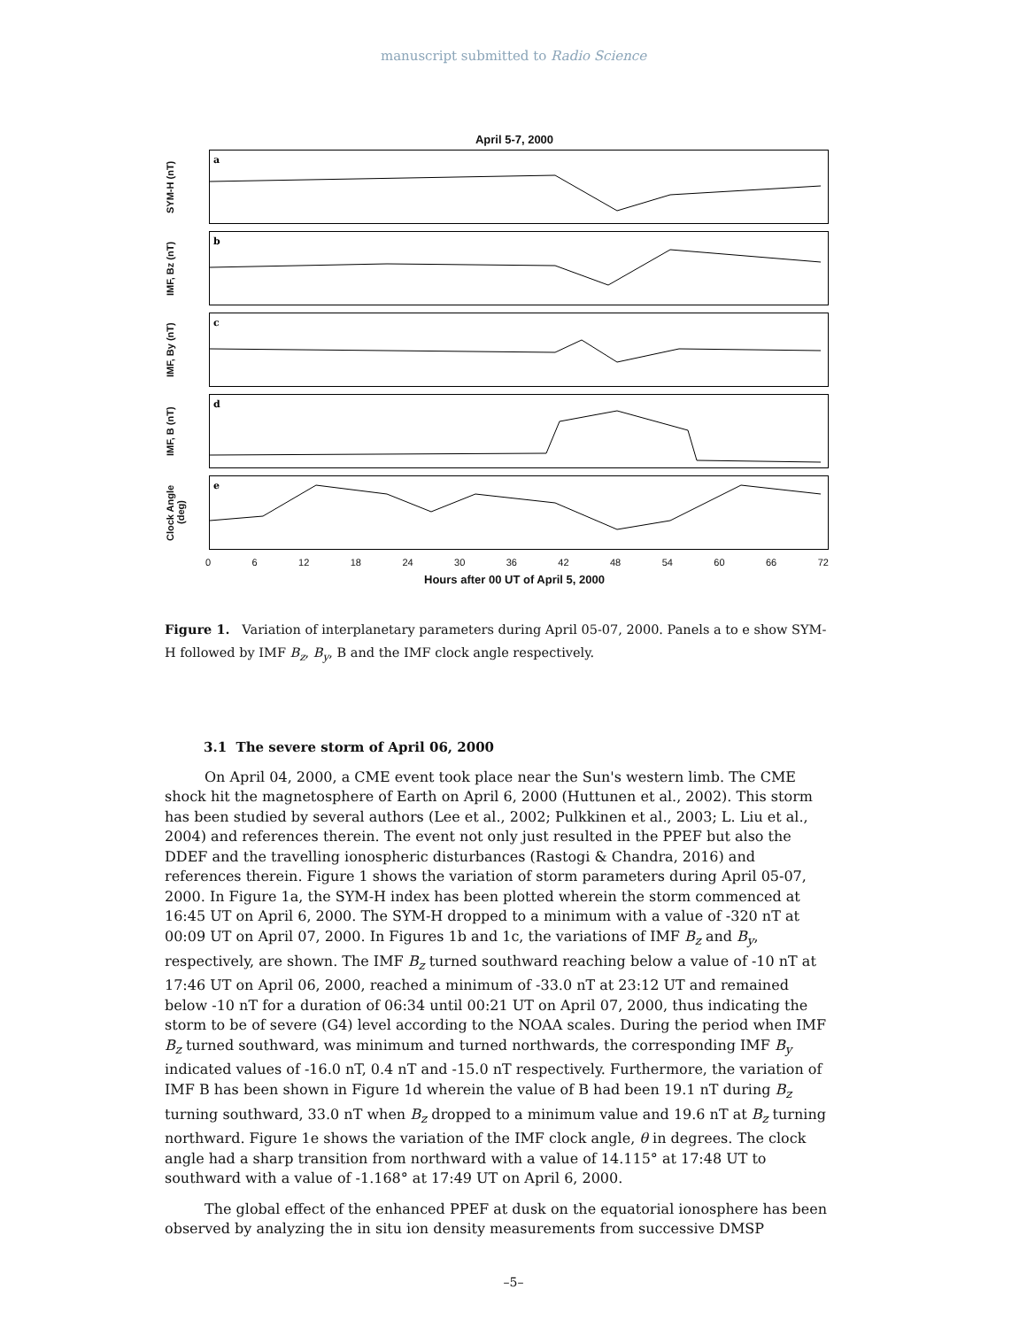manuscript submitted to Radio Science
April 5-7, 2000
SYM-H (nT)
a
IMF, Bz (nT)
b
IMF, By (nT)
c
IMF, B (nT)
d
Clock Angle (deg)
e
0 6 12 18 24 30 36 42 48 54 60 66 72
Hours after 00 UT of April 5, 2000
Figure 1. Variation of interplanetary parameters during April 05-07, 2000. Panels a to e show SYM-H followed by IMF B<sub>z</sub>, B<sub>y</sub>, B and the IMF clock angle respectively.
3.1 The severe storm of April 06, 2000
On April 04, 2000, a CME event took place near the Sun's western limb. The CME shock hit the magnetosphere of Earth on April 6, 2000 (Huttunen et al., 2002). This storm has been studied by several authors (Lee et al., 2002; Pulkkinen et al., 2003; L. Liu et al., 2004) and references therein. The event not only just resulted in the PPEF but also the DDEF and the travelling ionospheric disturbances (Rastogi & Chandra, 2016) and references therein. Figure 1 shows the variation of storm parameters during April 05-07, 2000. In Figure 1a, the SYM-H index has been plotted wherein the storm commenced at 16:45 UT on April 6, 2000. The SYM-H dropped to a minimum with a value of -320 nT at 00:09 UT on April 07, 2000. In Figures 1b and 1c, the variations of IMF B<sub>z</sub> and B<sub>y</sub>, respectively, are shown. The IMF B<sub>z</sub> turned southward reaching below a value of -10 nT at 17:46 UT on April 06, 2000, reached a minimum of -33.0 nT at 23:12 UT and remained below -10 nT for a duration of 06:34 until 00:21 UT on April 07, 2000, thus indicating the storm to be of severe (G4) level according to the NOAA scales. During the period when IMF B<sub>z</sub> turned southward, was minimum and turned northwards, the corresponding IMF B<sub>y</sub> indicated values of -16.0 nT, 0.4 nT and -15.0 nT respectively. Furthermore, the variation of IMF B has been shown in Figure 1d wherein the value of B had been 19.1 nT during B<sub>z</sub> turning southward, 33.0 nT when B<sub>z</sub> dropped to a minimum value and 19.6 nT at B<sub>z</sub> turning northward. Figure 1e shows the variation of the IMF clock angle, θ in degrees. The clock angle had a sharp transition from northward with a value of 14.115° at 17:48 UT to southward with a value of -1.168° at 17:49 UT on April 6, 2000.
The global effect of the enhanced PPEF at dusk on the equatorial ionosphere has been observed by analyzing the in situ ion density measurements from successive DMSP
–5–